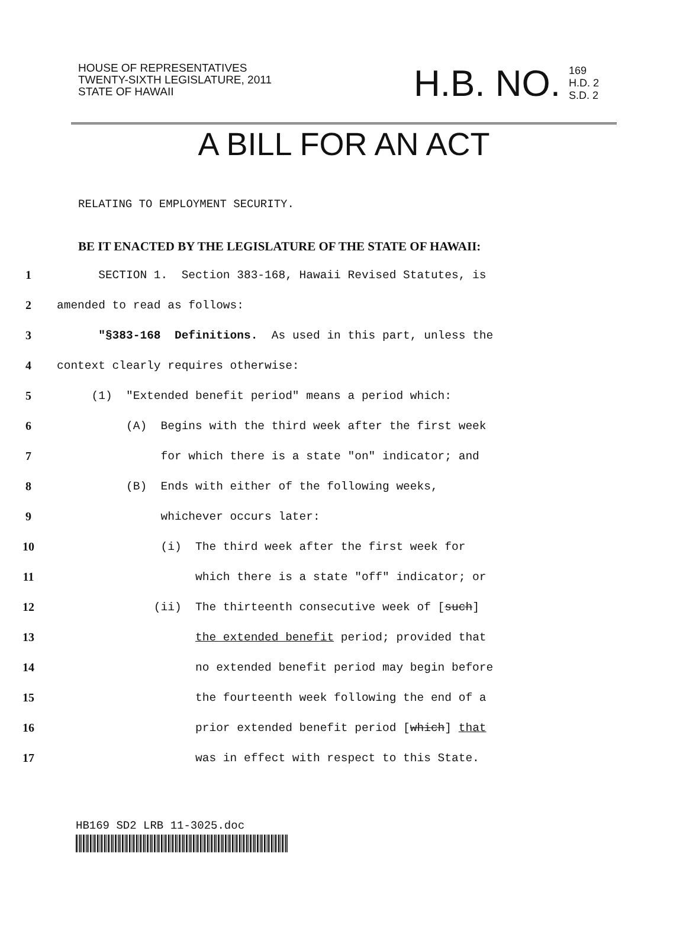HOUSE OF REPRESENTATIVES
TWENTY-SIXTH LEGISLATURE, 2011
STATE OF HAWAII
H.B. NO. 169
H.D. 2
S.D. 2
A BILL FOR AN ACT
RELATING TO EMPLOYMENT SECURITY.
BE IT ENACTED BY THE LEGISLATURE OF THE STATE OF HAWAII:
1 SECTION 1. Section 383-168, Hawaii Revised Statutes, is
2 amended to read as follows:
3 "§383-168 Definitions. As used in this part, unless the
4 context clearly requires otherwise:
5 (1) "Extended benefit period" means a period which:
6 (A) Begins with the third week after the first week
7 for which there is a state "on" indicator; and
8 (B) Ends with either of the following weeks,
9 whichever occurs later:
10 (i) The third week after the first week for
11 which there is a state "off" indicator; or
12 (ii) The thirteenth consecutive week of [such]
13 the extended benefit period; provided that
14 no extended benefit period may begin before
15 the fourteenth week following the end of a
16 prior extended benefit period [which] that
17 was in effect with respect to this State.
HB169 SD2 LRB 11-3025.doc